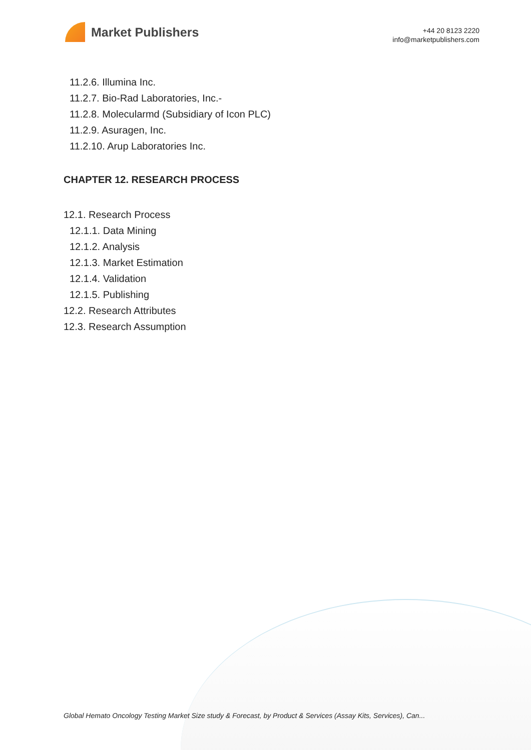Market Publishers
+44 20 8123 2220
info@marketpublishers.com
11.2.6. Illumina Inc.
11.2.7. Bio-Rad Laboratories, Inc.-
11.2.8. Molecularmd (Subsidiary of Icon PLC)
11.2.9. Asuragen, Inc.
11.2.10. Arup Laboratories Inc.
CHAPTER 12. RESEARCH PROCESS
12.1. Research Process
12.1.1. Data Mining
12.1.2. Analysis
12.1.3. Market Estimation
12.1.4. Validation
12.1.5. Publishing
12.2. Research Attributes
12.3. Research Assumption
Global Hemato Oncology Testing Market Size study & Forecast, by Product & Services (Assay Kits, Services), Can...